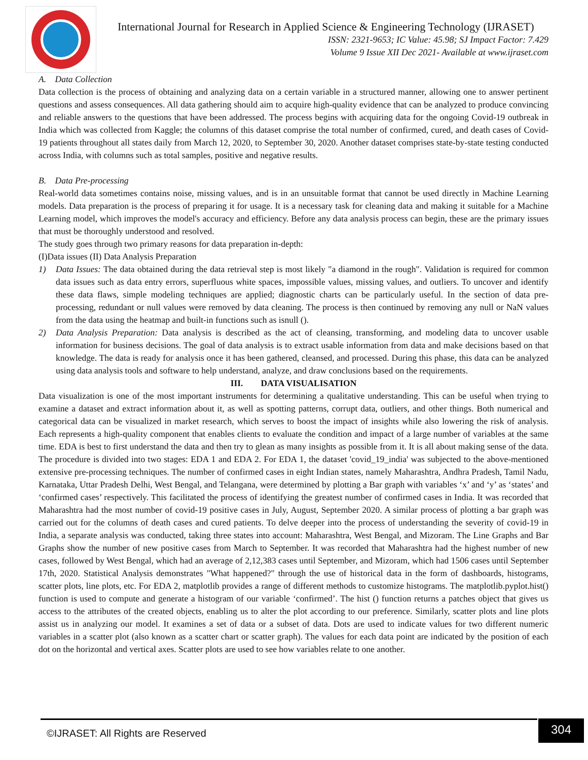International Journal for Research in Applied Science & Engineering Technology (IJRASET)
ISSN: 2321-9653; IC Value: 45.98; SJ Impact Factor: 7.429
Volume 9 Issue XII Dec 2021- Available at www.ijraset.com
A. Data Collection
Data collection is the process of obtaining and analyzing data on a certain variable in a structured manner, allowing one to answer pertinent questions and assess consequences. All data gathering should aim to acquire high-quality evidence that can be analyzed to produce convincing and reliable answers to the questions that have been addressed. The process begins with acquiring data for the ongoing Covid-19 outbreak in India which was collected from Kaggle; the columns of this dataset comprise the total number of confirmed, cured, and death cases of Covid-19 patients throughout all states daily from March 12, 2020, to September 30, 2020. Another dataset comprises state-by-state testing conducted across India, with columns such as total samples, positive and negative results.
B. Data Pre-processing
Real-world data sometimes contains noise, missing values, and is in an unsuitable format that cannot be used directly in Machine Learning models. Data preparation is the process of preparing it for usage. It is a necessary task for cleaning data and making it suitable for a Machine Learning model, which improves the model's accuracy and efficiency. Before any data analysis process can begin, these are the primary issues that must be thoroughly understood and resolved.
The study goes through two primary reasons for data preparation in-depth:
(I)Data issues (II) Data Analysis Preparation
1) Data Issues: The data obtained during the data retrieval step is most likely "a diamond in the rough". Validation is required for common data issues such as data entry errors, superfluous white spaces, impossible values, missing values, and outliers. To uncover and identify these data flaws, simple modeling techniques are applied; diagnostic charts can be particularly useful. In the section of data pre-processing, redundant or null values were removed by data cleaning. The process is then continued by removing any null or NaN values from the data using the heatmap and built-in functions such as isnull ().
2) Data Analysis Preparation: Data analysis is described as the act of cleansing, transforming, and modeling data to uncover usable information for business decisions. The goal of data analysis is to extract usable information from data and make decisions based on that knowledge. The data is ready for analysis once it has been gathered, cleansed, and processed. During this phase, this data can be analyzed using data analysis tools and software to help understand, analyze, and draw conclusions based on the requirements.
III. DATA VISUALISATION
Data visualization is one of the most important instruments for determining a qualitative understanding. This can be useful when trying to examine a dataset and extract information about it, as well as spotting patterns, corrupt data, outliers, and other things. Both numerical and categorical data can be visualized in market research, which serves to boost the impact of insights while also lowering the risk of analysis. Each represents a high-quality component that enables clients to evaluate the condition and impact of a large number of variables at the same time. EDA is best to first understand the data and then try to glean as many insights as possible from it. It is all about making sense of the data. The procedure is divided into two stages: EDA 1 and EDA 2. For EDA 1, the dataset 'covid_19_india' was subjected to the above-mentioned extensive pre-processing techniques. The number of confirmed cases in eight Indian states, namely Maharashtra, Andhra Pradesh, Tamil Nadu, Karnataka, Uttar Pradesh Delhi, West Bengal, and Telangana, were determined by plotting a Bar graph with variables ‘x’ and ‘y’ as ‘states’ and ‘confirmed cases’ respectively. This facilitated the process of identifying the greatest number of confirmed cases in India. It was recorded that Maharashtra had the most number of covid-19 positive cases in July, August, September 2020. A similar process of plotting a bar graph was carried out for the columns of death cases and cured patients. To delve deeper into the process of understanding the severity of covid-19 in India, a separate analysis was conducted, taking three states into account: Maharashtra, West Bengal, and Mizoram. The Line Graphs and Bar Graphs show the number of new positive cases from March to September. It was recorded that Maharashtra had the highest number of new cases, followed by West Bengal, which had an average of 2,12,383 cases until September, and Mizoram, which had 1506 cases until September 17th, 2020. Statistical Analysis demonstrates "What happened?" through the use of historical data in the form of dashboards, histograms, scatter plots, line plots, etc. For EDA 2, matplotlib provides a range of different methods to customize histograms. The matplotlib.pyplot.hist() function is used to compute and generate a histogram of our variable ‘confirmed’. The hist () function returns a patches object that gives us access to the attributes of the created objects, enabling us to alter the plot according to our preference. Similarly, scatter plots and line plots assist us in analyzing our model. It examines a set of data or a subset of data. Dots are used to indicate values for two different numeric variables in a scatter plot (also known as a scatter chart or scatter graph). The values for each data point are indicated by the position of each dot on the horizontal and vertical axes. Scatter plots are used to see how variables relate to one another.
©IJRASET: All Rights are Reserved
304